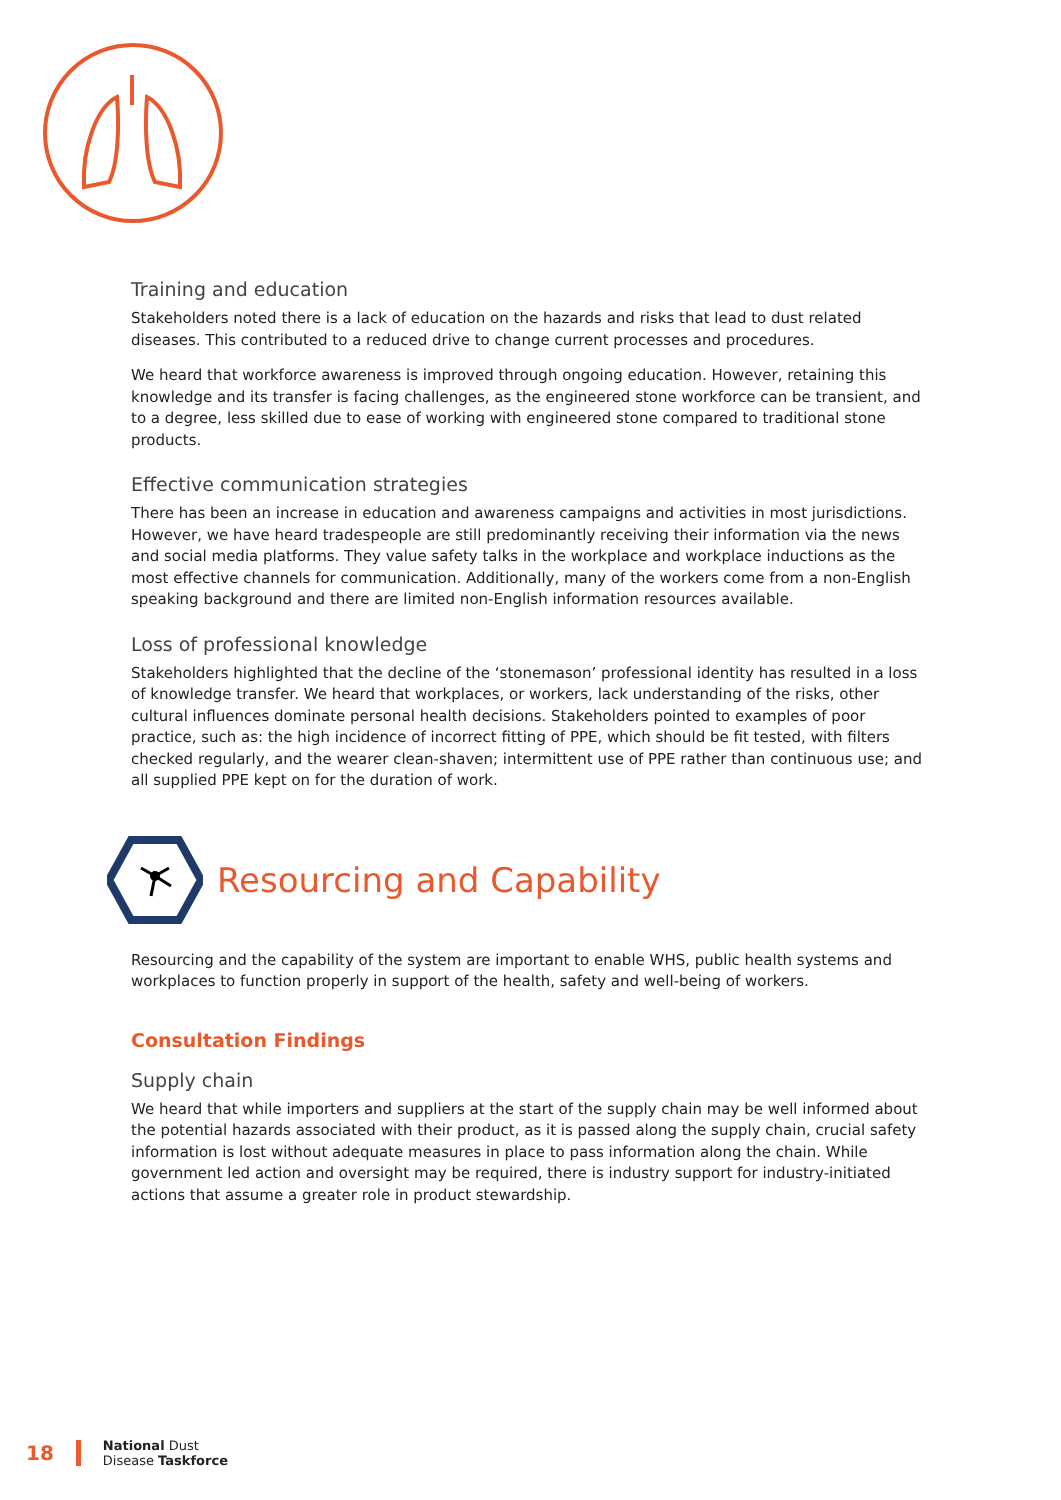Training and education
Stakeholders noted there is a lack of education on the hazards and risks that lead to dust related diseases. This contributed to a reduced drive to change current processes and procedures.
We heard that workforce awareness is improved through ongoing education. However, retaining this knowledge and its transfer is facing challenges, as the engineered stone workforce can be transient, and to a degree, less skilled due to ease of working with engineered stone compared to traditional stone products.
Effective communication strategies
There has been an increase in education and awareness campaigns and activities in most jurisdictions. However, we have heard tradespeople are still predominantly receiving their information via the news and social media platforms. They value safety talks in the workplace and workplace inductions as the most effective channels for communication. Additionally, many of the workers come from a non-English speaking background and there are limited non-English information resources available.
Loss of professional knowledge
Stakeholders highlighted that the decline of the ‘stonemason’ professional identity has resulted in a loss of knowledge transfer. We heard that workplaces, or workers, lack understanding of the risks, other cultural influences dominate personal health decisions. Stakeholders pointed to examples of poor practice, such as: the high incidence of incorrect fitting of PPE, which should be fit tested, with filters checked regularly, and the wearer clean-shaven; intermittent use of PPE rather than continuous use; and all supplied PPE kept on for the duration of work.
Resourcing and Capability
Resourcing and the capability of the system are important to enable WHS, public health systems and workplaces to function properly in support of the health, safety and well-being of workers.
Consultation Findings
Supply chain
We heard that while importers and suppliers at the start of the supply chain may be well informed about the potential hazards associated with their product, as it is passed along the supply chain, crucial safety information is lost without adequate measures in place to pass information along the chain. While government led action and oversight may be required, there is industry support for industry-initiated actions that assume a greater role in product stewardship.
18
National Dust
Disease Taskforce